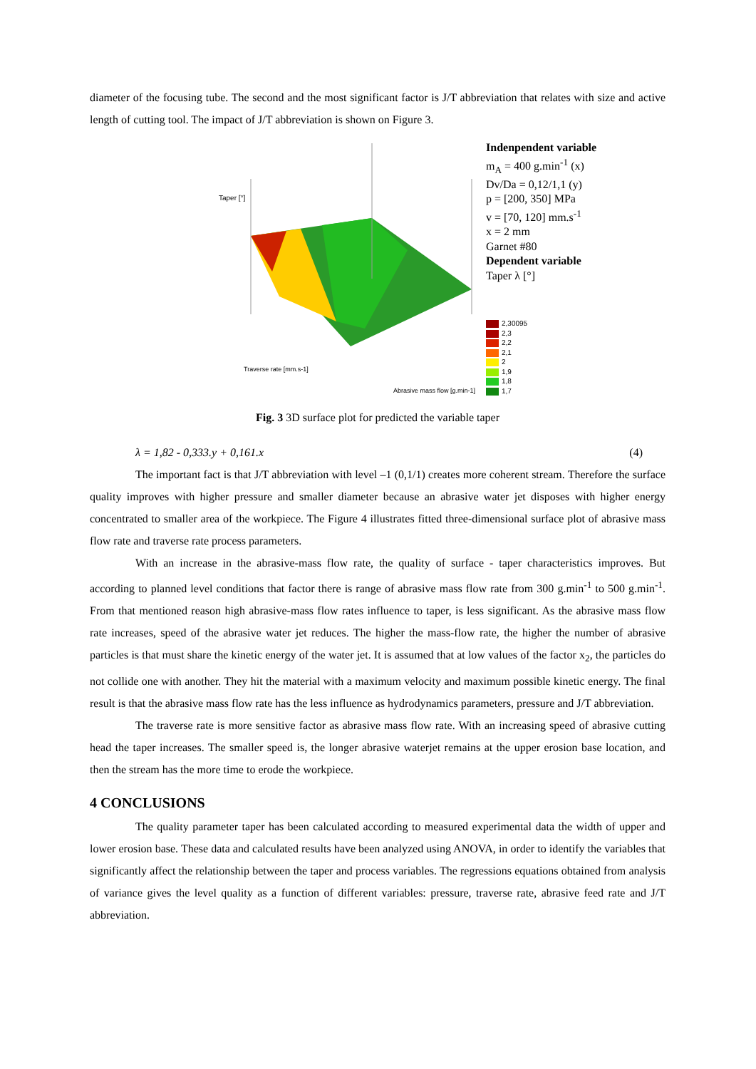diameter of the focusing tube. The second and the most significant factor is J/T abbreviation that relates with size and active length of cutting tool. The impact of J/T abbreviation is shown on Figure 3.
Taper [°]
Traverse rate [mm.s-1]
Abrasive mass flow [g.min-1]
Indenpendent variable
m<sub>A</sub> = 400 g.min<sup>-1</sup> (x)
Dv/Da = 0,12/1,1 (y)
p = [200, 350] MPa
v = [70, 120] mm.s<sup>-1</sup>
x = 2 mm
Garnet #80
Dependent variable
Taper λ [°]
2,30095
2,3
2,2
2,1
2
1,9
1,8
1,7
Fig. 3 3D surface plot for predicted the variable taper
λ = 1,82 - 0,333.y + 0,161.x (4)
The important fact is that J/T abbreviation with level –1 (0,1/1) creates more coherent stream. Therefore the surface quality improves with higher pressure and smaller diameter because an abrasive water jet disposes with higher energy concentrated to smaller area of the workpiece. The Figure 4 illustrates fitted three-dimensional surface plot of abrasive mass flow rate and traverse rate process parameters.
With an increase in the abrasive-mass flow rate, the quality of surface - taper characteristics improves. But according to planned level conditions that factor there is range of abrasive mass flow rate from 300 g.min<sup>-1</sup> to 500 g.min<sup>-1</sup>. From that mentioned reason high abrasive-mass flow rates influence to taper, is less significant. As the abrasive mass flow rate increases, speed of the abrasive water jet reduces. The higher the mass-flow rate, the higher the number of abrasive particles is that must share the kinetic energy of the water jet. It is assumed that at low values of the factor x<sub>2</sub>, the particles do not collide one with another. They hit the material with a maximum velocity and maximum possible kinetic energy. The final result is that the abrasive mass flow rate has the less influence as hydrodynamics parameters, pressure and J/T abbreviation.
The traverse rate is more sensitive factor as abrasive mass flow rate. With an increasing speed of abrasive cutting head the taper increases. The smaller speed is, the longer abrasive waterjet remains at the upper erosion base location, and then the stream has the more time to erode the workpiece.
4 CONCLUSIONS
The quality parameter taper has been calculated according to measured experimental data the width of upper and lower erosion base. These data and calculated results have been analyzed using ANOVA, in order to identify the variables that significantly affect the relationship between the taper and process variables. The regressions equations obtained from analysis of variance gives the level quality as a function of different variables: pressure, traverse rate, abrasive feed rate and J/T abbreviation.